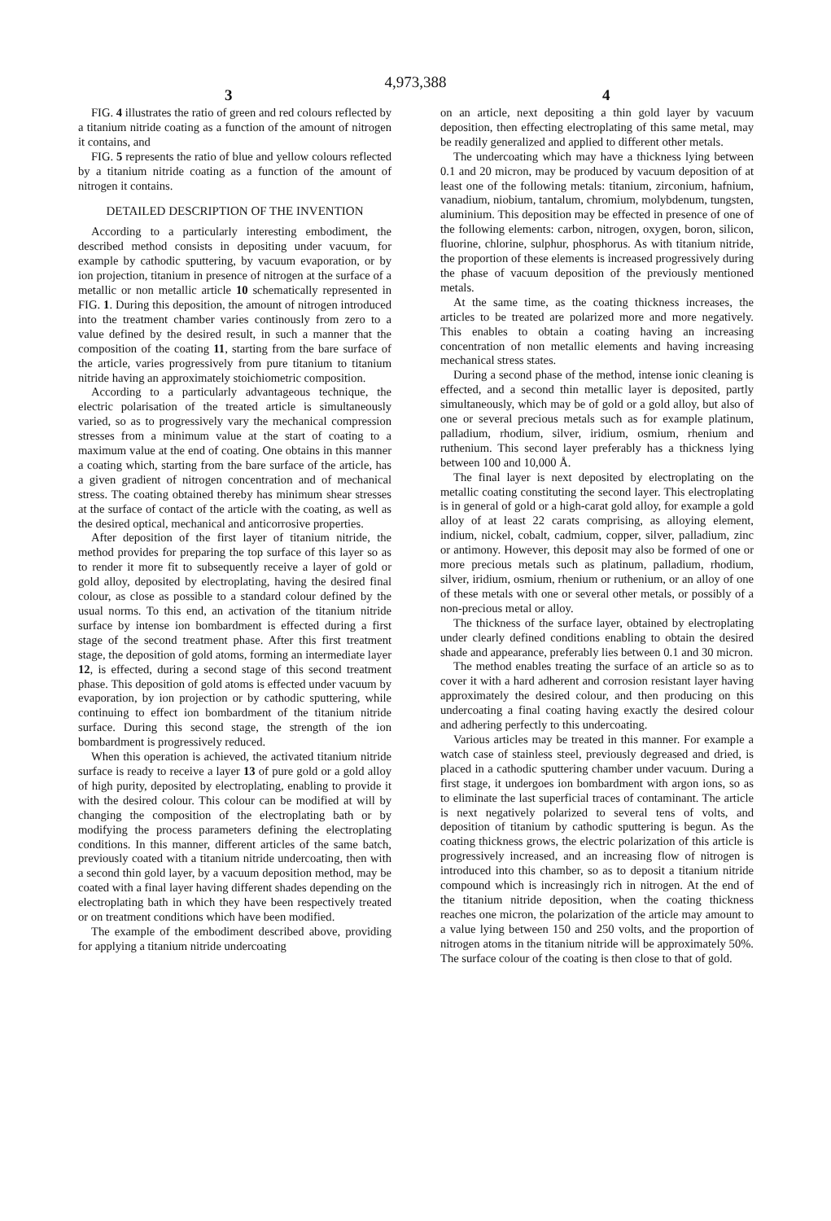4,973,388
3 4
FIG. 4 illustrates the ratio of green and red colours reflected by a titanium nitride coating as a function of the amount of nitrogen it contains, and
FIG. 5 represents the ratio of blue and yellow colours reflected by a titanium nitride coating as a function of the amount of nitrogen it contains.
DETAILED DESCRIPTION OF THE INVENTION
According to a particularly interesting embodiment, the described method consists in depositing under vacuum, for example by cathodic sputtering, by vacuum evaporation, or by ion projection, titanium in presence of nitrogen at the surface of a metallic or non metallic article 10 schematically represented in FIG. 1. During this deposition, the amount of nitrogen introduced into the treatment chamber varies continously from zero to a value defined by the desired result, in such a manner that the composition of the coating 11, starting from the bare surface of the article, varies progressively from pure titanium to titanium nitride having an approximately stoichiometric composition.
According to a particularly advantageous technique, the electric polarisation of the treated article is simultaneously varied, so as to progressively vary the mechanical compression stresses from a minimum value at the start of coating to a maximum value at the end of coating. One obtains in this manner a coating which, starting from the bare surface of the article, has a given gradient of nitrogen concentration and of mechanical stress. The coating obtained thereby has minimum shear stresses at the surface of contact of the article with the coating, as well as the desired optical, mechanical and anticorrosive properties.
After deposition of the first layer of titanium nitride, the method provides for preparing the top surface of this layer so as to render it more fit to subsequently receive a layer of gold or gold alloy, deposited by electroplating, having the desired final colour, as close as possible to a standard colour defined by the usual norms. To this end, an activation of the titanium nitride surface by intense ion bombardment is effected during a first stage of the second treatment phase. After this first treatment stage, the deposition of gold atoms, forming an intermediate layer 12, is effected, during a second stage of this second treatment phase. This deposition of gold atoms is effected under vacuum by evaporation, by ion projection or by cathodic sputtering, while continuing to effect ion bombardment of the titanium nitride surface. During this second stage, the strength of the ion bombardment is progressively reduced.
When this operation is achieved, the activated titanium nitride surface is ready to receive a layer 13 of pure gold or a gold alloy of high purity, deposited by electroplating, enabling to provide it with the desired colour. This colour can be modified at will by changing the composition of the electroplating bath or by modifying the process parameters defining the electroplating conditions. In this manner, different articles of the same batch, previously coated with a titanium nitride undercoating, then with a second thin gold layer, by a vacuum deposition method, may be coated with a final layer having different shades depending on the electroplating bath in which they have been respectively treated or on treatment conditions which have been modified.
The example of the embodiment described above, providing for applying a titanium nitride undercoating
on an article, next depositing a thin gold layer by vacuum deposition, then effecting electroplating of this same metal, may be readily generalized and applied to different other metals.
The undercoating which may have a thickness lying between 0.1 and 20 micron, may be produced by vacuum deposition of at least one of the following metals: titanium, zirconium, hafnium, vanadium, niobium, tantalum, chromium, molybdenum, tungsten, aluminium. This deposition may be effected in presence of one of the following elements: carbon, nitrogen, oxygen, boron, silicon, fluorine, chlorine, sulphur, phosphorus. As with titanium nitride, the proportion of these elements is increased progressively during the phase of vacuum deposition of the previously mentioned metals.
At the same time, as the coating thickness increases, the articles to be treated are polarized more and more negatively. This enables to obtain a coating having an increasing concentration of non metallic elements and having increasing mechanical stress states.
During a second phase of the method, intense ionic cleaning is effected, and a second thin metallic layer is deposited, partly simultaneously, which may be of gold or a gold alloy, but also of one or several precious metals such as for example platinum, palladium, rhodium, silver, iridium, osmium, rhenium and ruthenium. This second layer preferably has a thickness lying between 100 and 10,000 Å.
The final layer is next deposited by electroplating on the metallic coating constituting the second layer. This electroplating is in general of gold or a high-carat gold alloy, for example a gold alloy of at least 22 carats comprising, as alloying element, indium, nickel, cobalt, cadmium, copper, silver, palladium, zinc or antimony. However, this deposit may also be formed of one or more precious metals such as platinum, palladium, rhodium, silver, iridium, osmium, rhenium or ruthenium, or an alloy of one of these metals with one or several other metals, or possibly of a non-precious metal or alloy.
The thickness of the surface layer, obtained by electroplating under clearly defined conditions enabling to obtain the desired shade and appearance, preferably lies between 0.1 and 30 micron.
The method enables treating the surface of an article so as to cover it with a hard adherent and corrosion resistant layer having approximately the desired colour, and then producing on this undercoating a final coating having exactly the desired colour and adhering perfectly to this undercoating.
Various articles may be treated in this manner. For example a watch case of stainless steel, previously degreased and dried, is placed in a cathodic sputtering chamber under vacuum. During a first stage, it undergoes ion bombardment with argon ions, so as to eliminate the last superficial traces of contaminant. The article is next negatively polarized to several tens of volts, and deposition of titanium by cathodic sputtering is begun. As the coating thickness grows, the electric polarization of this article is progressively increased, and an increasing flow of nitrogen is introduced into this chamber, so as to deposit a titanium nitride compound which is increasingly rich in nitrogen. At the end of the titanium nitride deposition, when the coating thickness reaches one micron, the polarization of the article may amount to a value lying between 150 and 250 volts, and the proportion of nitrogen atoms in the titanium nitride will be approximately 50%. The surface colour of the coating is then close to that of gold.